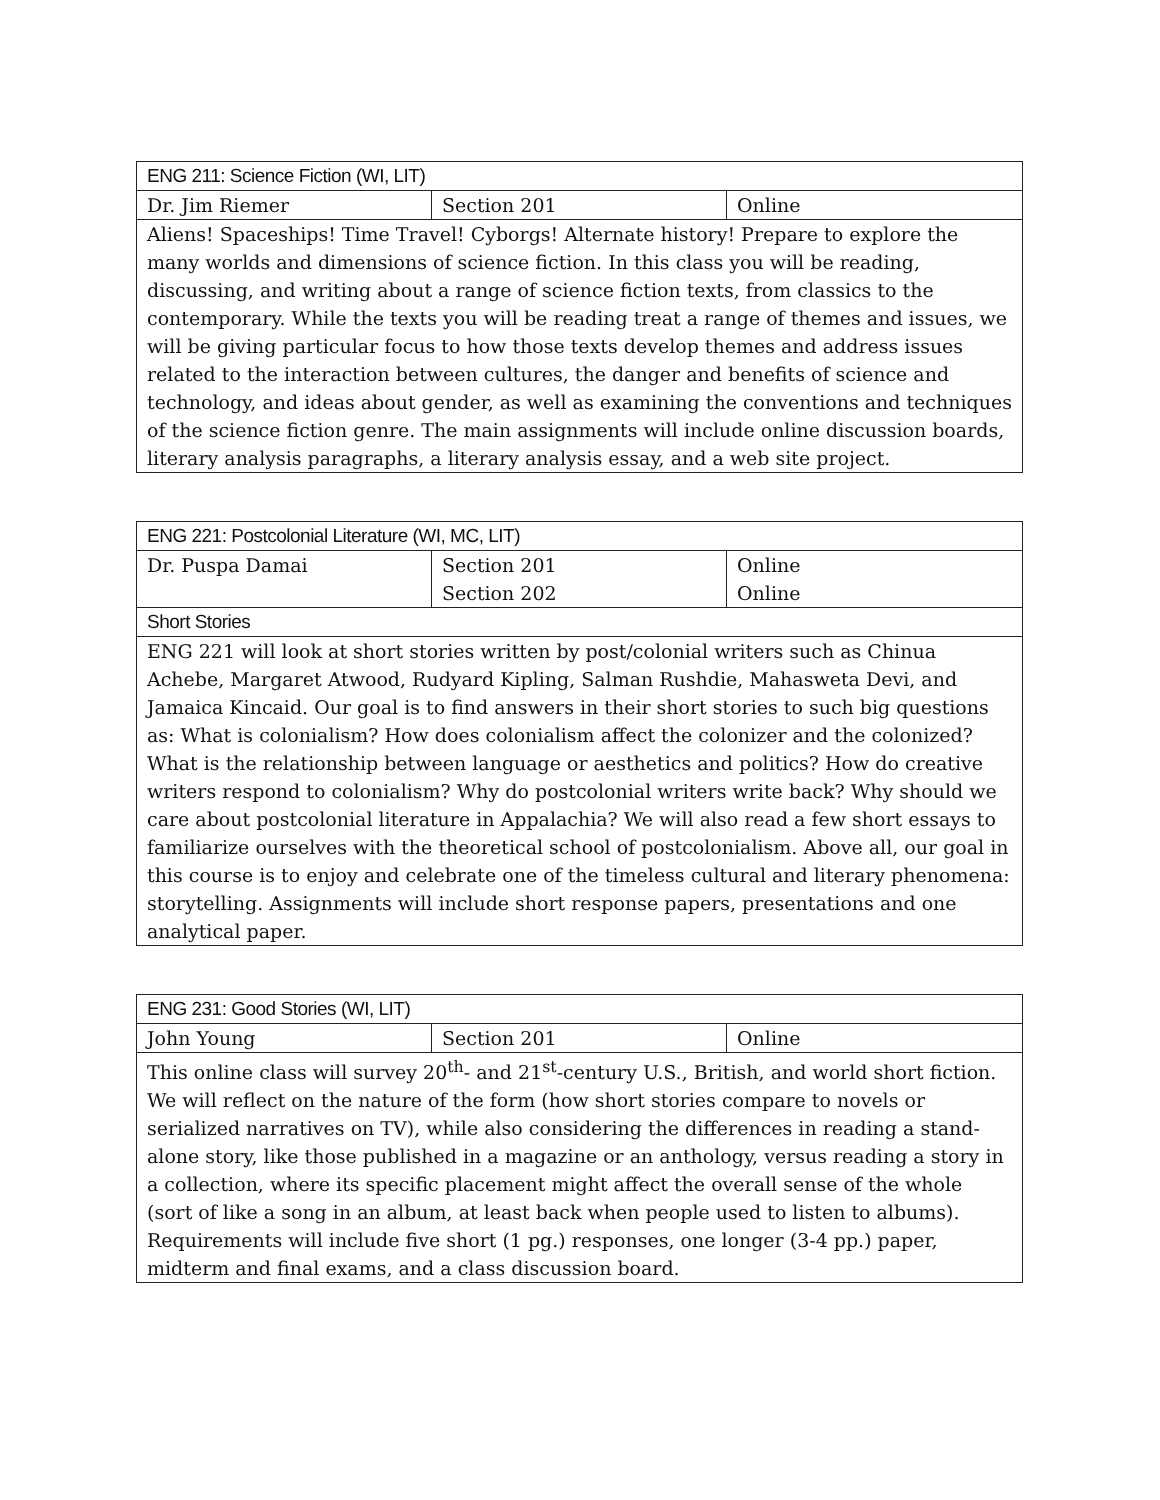| ENG 211: Science Fiction (WI, LIT) | | |
| --- | --- | --- |
| Dr. Jim Riemer | Section 201 | Online |
| Aliens! Spaceships! Time Travel! Cyborgs! Alternate history! Prepare to explore the many worlds and dimensions of science fiction. In this class you will be reading, discussing, and writing about a range of science fiction texts, from classics to the contemporary. While the texts you will be reading treat a range of themes and issues, we will be giving particular focus to how those texts develop themes and address issues related to the interaction between cultures, the danger and benefits of science and technology, and ideas about gender, as well as examining the conventions and techniques of the science fiction genre. The main assignments will include online discussion boards, literary analysis paragraphs, a literary analysis essay, and a web site project. | | |
| ENG 221: Postcolonial Literature (WI, MC, LIT) | | |
| --- | --- | --- |
| Dr. Puspa Damai | Section 201 Section 202 | Online Online |
| Short Stories | | |
| ENG 221 will look at short stories written by post/colonial writers such as Chinua Achebe, Margaret Atwood, Rudyard Kipling, Salman Rushdie, Mahasweta Devi, and Jamaica Kincaid. Our goal is to find answers in their short stories to such big questions as: What is colonialism? How does colonialism affect the colonizer and the colonized? What is the relationship between language or aesthetics and politics? How do creative writers respond to colonialism? Why do postcolonial writers write back? Why should we care about postcolonial literature in Appalachia? We will also read a few short essays to familiarize ourselves with the theoretical school of postcolonialism. Above all, our goal in this course is to enjoy and celebrate one of the timeless cultural and literary phenomena: storytelling. Assignments will include short response papers, presentations and one analytical paper. | | |
| ENG 231: Good Stories (WI, LIT) | | |
| --- | --- | --- |
| John Young | Section 201 | Online |
| This online class will survey 20<sup>th</sup>- and 21<sup>st</sup>-century U.S., British, and world short fiction. We will reflect on the nature of the form (how short stories compare to novels or serialized narratives on TV), while also considering the differences in reading a stand-alone story, like those published in a magazine or an anthology, versus reading a story in a collection, where its specific placement might affect the overall sense of the whole (sort of like a song in an album, at least back when people used to listen to albums). Requirements will include five short (1 pg.) responses, one longer (3-4 pp.) paper, midterm and final exams, and a class discussion board. | | |